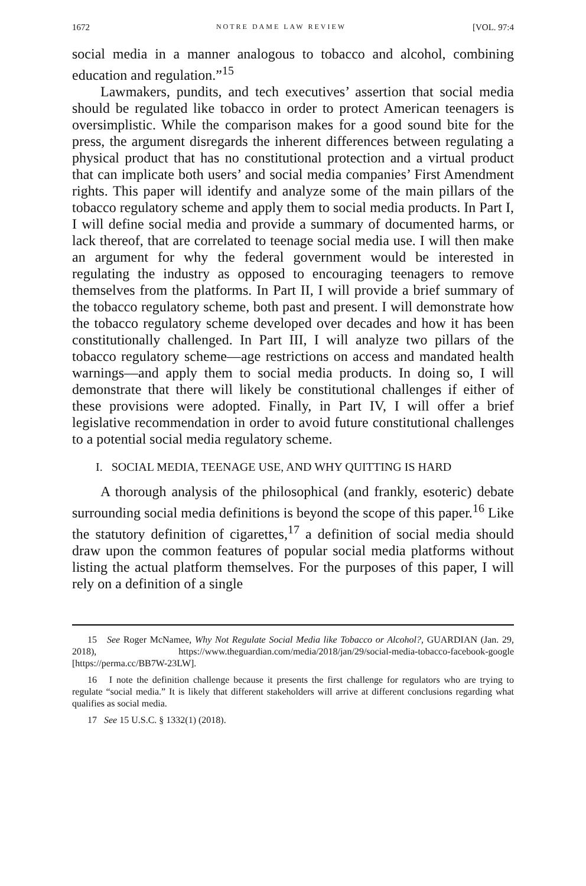1672 NOTRE DAME LAW REVIEW [VOL. 97:4
social media in a manner analogous to tobacco and alcohol, combining education and regulation.”<sup>15</sup>
Lawmakers, pundits, and tech executives’ assertion that social media should be regulated like tobacco in order to protect American teenagers is oversimplistic. While the comparison makes for a good sound bite for the press, the argument disregards the inherent differences between regulating a physical product that has no constitutional protection and a virtual product that can implicate both users’ and social media companies’ First Amendment rights. This paper will identify and analyze some of the main pillars of the tobacco regulatory scheme and apply them to social media products. In Part I, I will define social media and provide a summary of documented harms, or lack thereof, that are correlated to teenage social media use. I will then make an argument for why the federal government would be interested in regulating the industry as opposed to encouraging teenagers to remove themselves from the platforms. In Part II, I will provide a brief summary of the tobacco regulatory scheme, both past and present. I will demonstrate how the tobacco regulatory scheme developed over decades and how it has been constitutionally challenged. In Part III, I will analyze two pillars of the tobacco regulatory scheme—age restrictions on access and mandated health warnings—and apply them to social media products. In doing so, I will demonstrate that there will likely be constitutional challenges if either of these provisions were adopted. Finally, in Part IV, I will offer a brief legislative recommendation in order to avoid future constitutional challenges to a potential social media regulatory scheme.
I. SOCIAL MEDIA, TEENAGE USE, AND WHY QUITTING IS HARD
A thorough analysis of the philosophical (and frankly, esoteric) debate surrounding social media definitions is beyond the scope of this paper.<sup>16</sup> Like the statutory definition of cigarettes,<sup>17</sup> a definition of social media should draw upon the common features of popular social media platforms without listing the actual platform themselves. For the purposes of this paper, I will rely on a definition of a single
15 See Roger McNamee, Why Not Regulate Social Media like Tobacco or Alcohol?, GUARDIAN (Jan. 29, 2018), https://www.theguardian.com/media/2018/jan/29/social-media-tobacco-facebook-google [https://perma.cc/BB7W-23LW].
16 I note the definition challenge because it presents the first challenge for regulators who are trying to regulate “social media.” It is likely that different stakeholders will arrive at different conclusions regarding what qualifies as social media.
17 See 15 U.S.C. § 1332(1) (2018).